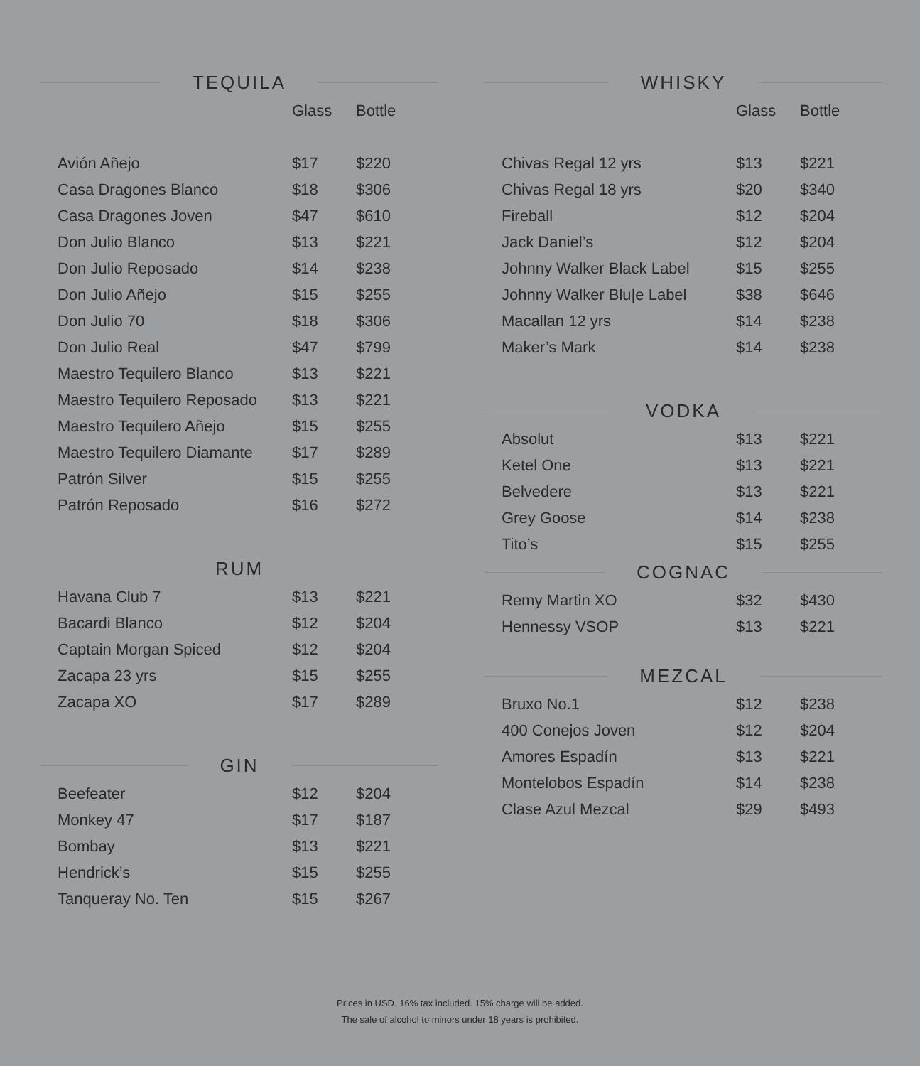TEQUILA
| | Glass | Bottle |
| --- | --- | --- |
| Avión Añejo | $17 | $220 |
| Casa Dragones Blanco | $18 | $306 |
| Casa Dragones Joven | $47 | $610 |
| Don Julio Blanco | $13 | $221 |
| Don Julio Reposado | $14 | $238 |
| Don Julio Añejo | $15 | $255 |
| Don Julio 70 | $18 | $306 |
| Don Julio Real | $47 | $799 |
| Maestro Tequilero Blanco | $13 | $221 |
| Maestro Tequilero Reposado | $13 | $221 |
| Maestro Tequilero Añejo | $15 | $255 |
| Maestro Tequilero Diamante | $17 | $289 |
| Patrón Silver | $15 | $255 |
| Patrón Reposado | $16 | $272 |
RUM
| Havana Club 7 | $13 | $221 |
| Bacardi Blanco | $12 | $204 |
| Captain Morgan Spiced | $12 | $204 |
| Zacapa 23 yrs | $15 | $255 |
| Zacapa XO | $17 | $289 |
GIN
| Beefeater | $12 | $204 |
| Monkey 47 | $17 | $187 |
| Bombay | $13 | $221 |
| Hendrick’s | $15 | $255 |
| Tanqueray No. Ten | $15 | $267 |
WHISKY
| | Glass | Bottle |
| --- | --- | --- |
| Chivas Regal 12 yrs | $13 | $221 |
| Chivas Regal 18 yrs | $20 | $340 |
| Fireball | $12 | $204 |
| Jack Daniel’s | $12 | $204 |
| Johnny Walker Black Label | $15 | $255 |
| Johnny Walker Blu/e Label | $38 | $646 |
| Macallan 12 yrs | $14 | $238 |
| Maker’s Mark | $14 | $238 |
VODKA
| Absolut | $13 | $221 |
| Ketel One | $13 | $221 |
| Belvedere | $13 | $221 |
| Grey Goose | $14 | $238 |
| Tito’s | $15 | $255 |
COGNAC
| Remy Martin XO | $32 | $430 |
| Hennessy VSOP | $13 | $221 |
MEZCAL
| Bruxo No.1 | $12 | $238 |
| 400 Conejos Joven | $12 | $204 |
| Amores Espadín | $13 | $221 |
| Montelobos Espadín | $14 | $238 |
| Clase Azul Mezcal | $29 | $493 |
Prices in USD. 16% tax included. 15% charge will be added.
The sale of alcohol to minors under 18 years is prohibited.